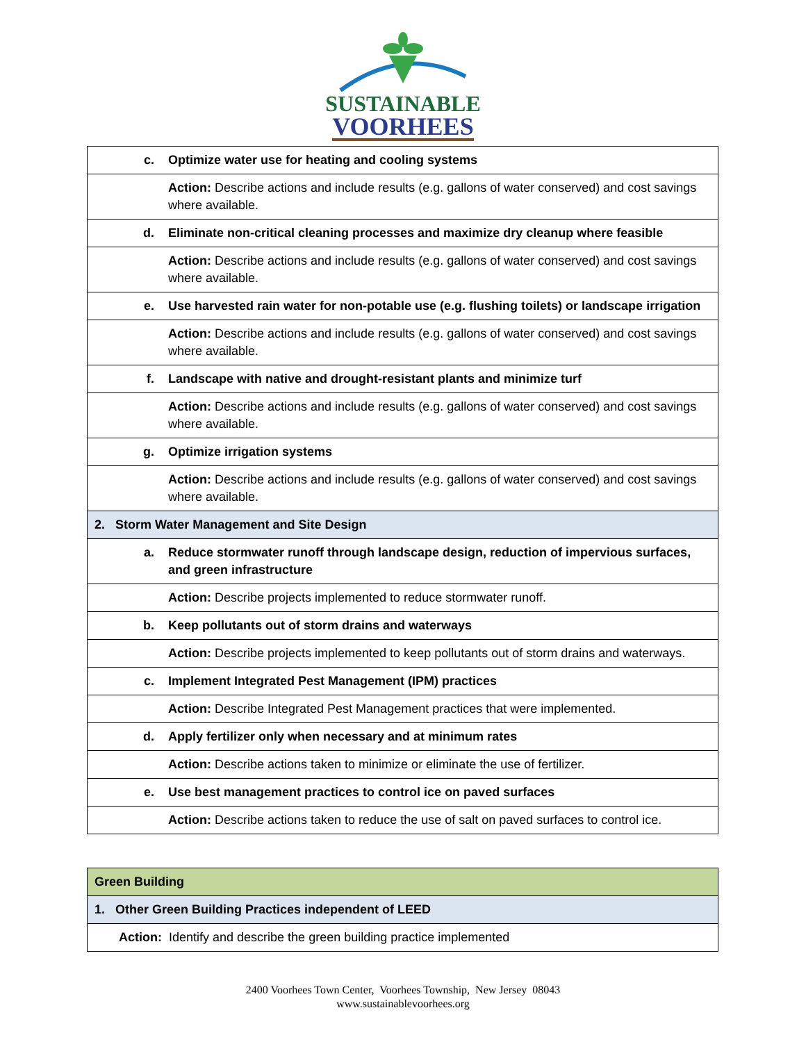SUSTAINABLE
VOORHEES
| c. | Optimize water use for heating and cooling systems |
| | Action: Describe actions and include results (e.g. gallons of water conserved) and cost savings where available. |
| d. | Eliminate non-critical cleaning processes and maximize dry cleanup where feasible |
| | Action: Describe actions and include results (e.g. gallons of water conserved) and cost savings where available. |
| e. | Use harvested rain water for non-potable use (e.g. flushing toilets) or landscape irrigation |
| | Action: Describe actions and include results (e.g. gallons of water conserved) and cost savings where available. |
| f. | Landscape with native and drought-resistant plants and minimize turf |
| | Action: Describe actions and include results (e.g. gallons of water conserved) and cost savings where available. |
| g. | Optimize irrigation systems |
| | Action: Describe actions and include results (e.g. gallons of water conserved) and cost savings where available. |
| 2. Storm Water Management and Site Design | |
| a. | Reduce stormwater runoff through landscape design, reduction of impervious surfaces, and green infrastructure |
| | Action: Describe projects implemented to reduce stormwater runoff. |
| b. | Keep pollutants out of storm drains and waterways |
| | Action: Describe projects implemented to keep pollutants out of storm drains and waterways. |
| c. | Implement Integrated Pest Management (IPM) practices |
| | Action: Describe Integrated Pest Management practices that were implemented. |
| d. | Apply fertilizer only when necessary and at minimum rates |
| | Action: Describe actions taken to minimize or eliminate the use of fertilizer. |
| e. | Use best management practices to control ice on paved surfaces |
| | Action: Describe actions taken to reduce the use of salt on paved surfaces to control ice. |
| Green Building |
| 1. Other Green Building Practices independent of LEED |
| Action: Identify and describe the green building practice implemented |
2400 Voorhees Town Center, Voorhees Township, New Jersey 08043
www.sustainablevoorhees.org